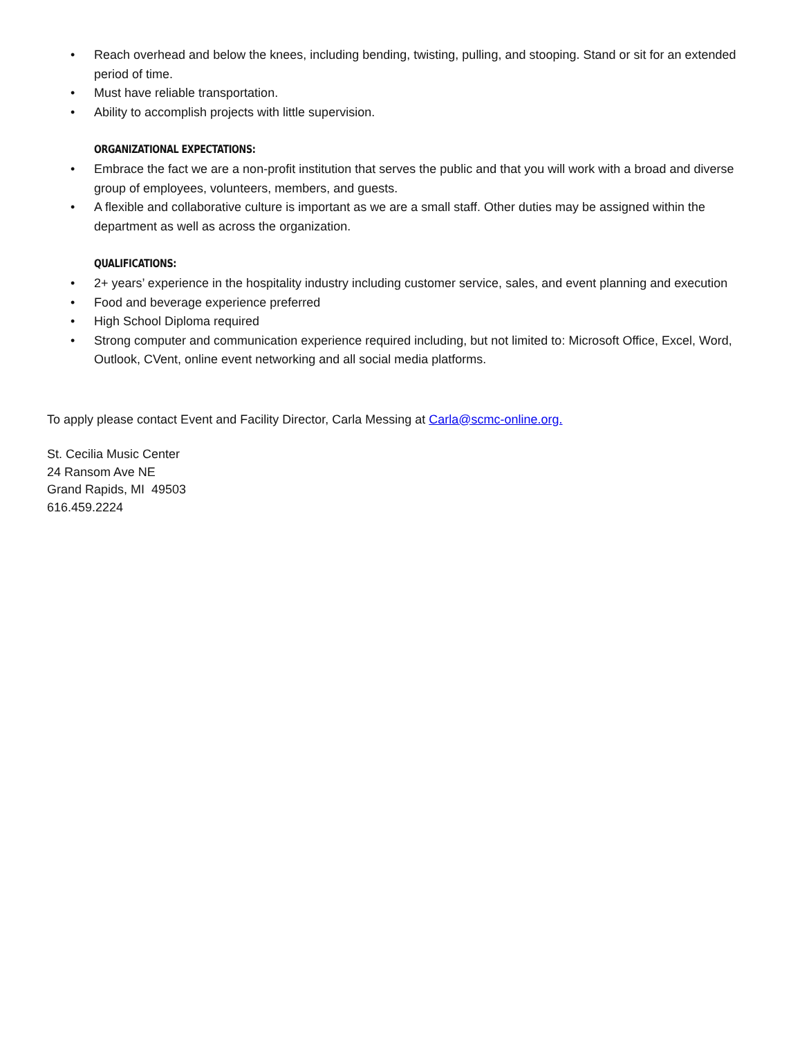• Reach overhead and below the knees, including bending, twisting, pulling, and stooping. Stand or sit for an extended period of time.
• Must have reliable transportation.
• Ability to accomplish projects with little supervision.
ORGANIZATIONAL EXPECTATIONS:
• Embrace the fact we are a non-profit institution that serves the public and that you will work with a broad and diverse group of employees, volunteers, members, and guests.
• A flexible and collaborative culture is important as we are a small staff. Other duties may be assigned within the department as well as across the organization.
QUALIFICATIONS:
• 2+ years’ experience in the hospitality industry including customer service, sales, and event planning and execution
• Food and beverage experience preferred
• High School Diploma required
• Strong computer and communication experience required including, but not limited to: Microsoft Office, Excel, Word, Outlook, CVent, online event networking and all social media platforms.
To apply please contact Event and Facility Director, Carla Messing at Carla@scmc-online.org.
St. Cecilia Music Center
24 Ransom Ave NE
Grand Rapids, MI 49503
616.459.2224